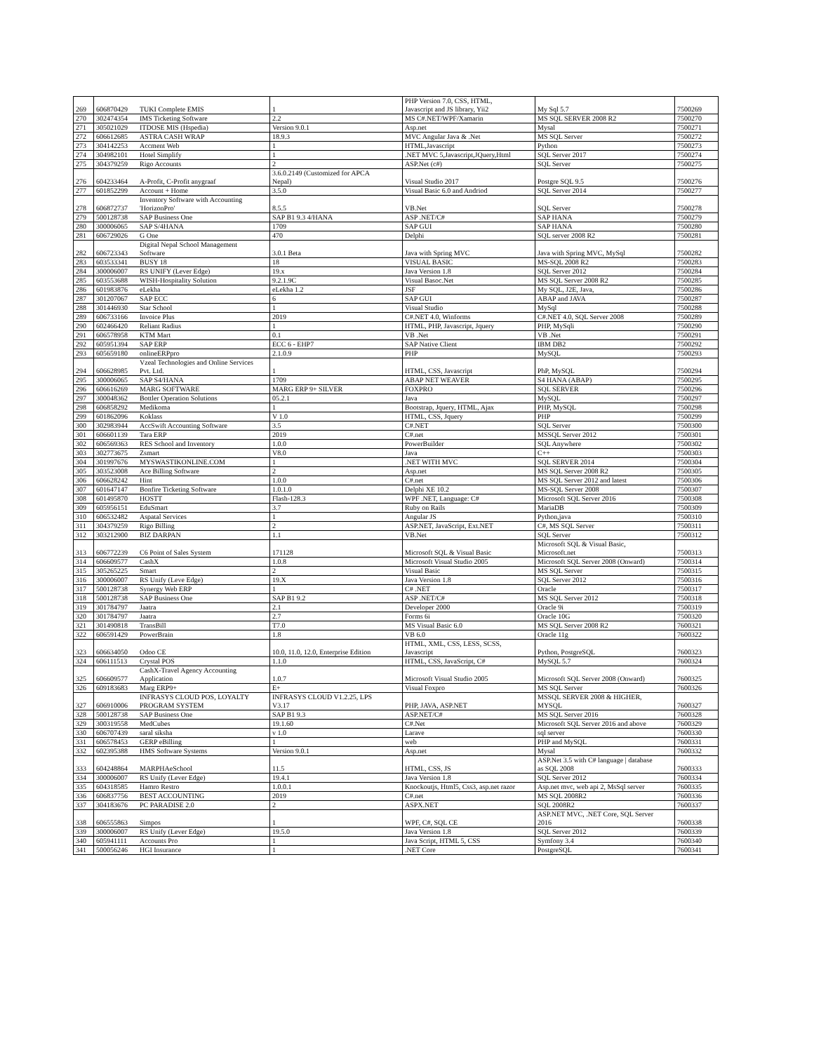| 269 | 606870429 | TUKI Complete EMIS | 1 | PHP Version 7.0, CSS, HTML, Javascript and JS library, Yii2 | My Sql 5.7 | 7500269 |
| 270 | 302474354 | IMS Ticketing Software | 2.2 | MS C#.NET/WPF/Xamarin | MS SQL SERVER 2008 R2 | 7500270 |
| 271 | 305021029 | ITDOSE MIS (Hspedia) | Version 9.0.1 | Asp.net | Mysal | 7500271 |
| 272 | 606612685 | ASTRA CASH WRAP | 18.9.3 | MVC Angular Java & .Net | MS SQL Server | 7500272 |
| 273 | 304142253 | Accment Web | 1 | HTML,Javascript | Python | 7500273 |
| 274 | 304982101 | Hotel Simplify | 1 | .NET MVC 5,Javascript,JQuery,Html | SQL Server 2017 | 7500274 |
| 275 | 304379259 | Rigo Accounts | 2 | ASP.Net (c#) | SQL Server | 7500275 |
| 276 | 604233464 | A-Profit, C-Profit anygraaf | 3.6.0.2149 (Customized for APCA Nepal) | Visual Studio 2017 | Postgre SQL 9.5 | 7500276 |
| 277 | 601852299 | Account + Home | 3.5.0 | Visual Basic 6.0 and Andriod | SQL Server 2014 | 7500277 |
| 278 | 606872737 | Inventory Software with Accounting 'HorizonPro' | 8.5.5 | VB.Net | SQL Server | 7500278 |
| 279 | 500128738 | SAP Business One | SAP B1 9.3 4/HANA | ASP .NET/C# | SAP HANA | 7500279 |
| 280 | 300006065 | SAP S/4HANA | 1709 | SAP GUI | SAP HANA | 7500280 |
| 281 | 606729026 | G One | 470 | Delphi | SQL server 2008 R2 | 7500281 |
| 282 | 606723343 | Digital Nepal School Management Software | 3.0.1 Beta | Java with Spring MVC | Java with Spring MVC, MySql | 7500282 |
| 283 | 603533341 | BUSY 18 | 18 | VISUAL BASIC | MS-SQL 2008 R2 | 7500283 |
| 284 | 300006007 | RS UNIFY (Lever Edge) | 19.x | Java Version 1.8 | SQL Server 2012 | 7500284 |
| 285 | 603553688 | WISH-Hospitality Solution | 9.2.1.9C | Visual Basoc.Net | MS SQL Server 2008 R2 | 7500285 |
| 286 | 601983876 | eLekha | eLekha 1.2 | JSF | My SQL, J2E, Java, | 7500286 |
| 287 | 301207067 | SAP ECC | 6 | SAP GUI | ABAP and JAVA | 7500287 |
| 288 | 301446930 | Star School | 1 | Visual Studio | MySql | 7500288 |
| 289 | 606733166 | Invoice Plus | 2019 | C#.NET 4.0, Winforms | C#.NET 4.0, SQL Server 2008 | 7500289 |
| 290 | 602466420 | Reliant Radius | 1 | HTML, PHP, Javascript, Jquery | PHP, MySqli | 7500290 |
| 291 | 606578958 | KTM Mart | 0.1 | VB .Net | VB .Net | 7500291 |
| 292 | 605951394 | SAP ERP | ECC 6 - EHP7 | SAP Native Client | IBM DB2 | 7500292 |
| 293 | 605659180 | onlineERPpro | 2.1.0.9 | PHP | MySQL | 7500293 |
| 294 | 606628985 | Vzeal Technologies and Online Services Pvt. Ltd. | 1 | HTML, CSS, Javascript | PhP, MySQL | 7500294 |
| 295 | 300006065 | SAP S4/HANA | 1709 | ABAP NET WEAVER | S4 HANA (ABAP) | 7500295 |
| 296 | 606616269 | MARG SOFTWARE | MARG ERP 9+ SILVER | FOXPRO | SQL SERVER | 7500296 |
| 297 | 300048362 | Bottler Operation Solutions | 05.2.1 | Java | MySQL | 7500297 |
| 298 | 606858292 | Medikoma | 1 | Bootstrap, Jquery, HTML, Ajax | PHP, MySQL | 7500298 |
| 299 | 601862096 | Koklass | V 1.0 | HTML, CSS, Jquery | PHP | 7500299 |
| 300 | 302983944 | AccSwift Accounting Software | 3.5 | C#.NET | SQL Server | 7500300 |
| 301 | 606601139 | Tara ERP | 2019 | C#.net | MSSQL Server 2012 | 7500301 |
| 302 | 606569363 | RES School and Inventory | 1.0.0 | PowerBuilder | SQL Anywhere | 7500302 |
| 303 | 302773675 | Zsmart | V8.0 | Java | C++ | 7500303 |
| 304 | 301997676 | MYSWASTIKONLINE.COM | 1 | .NET WITH MVC | SQL SERVER 2014 | 7500304 |
| 305 | 303523008 | Ace Billing Software | 2 | Asp.net | MS SQL Server 2008 R2 | 7500305 |
| 306 | 606628242 | Hint | 1.0.0 | C#.net | MS SQL Server 2012 and latest | 7500306 |
| 307 | 601647147 | Bonfire Ticketing Software | 1.0.1.0 | Delphi XE 10.2 | MS-SQL Server 2008 | 7500307 |
| 308 | 601495870 | HOSTT | Flash-128.3 | WPF .NET, Language: C# | Microsoft SQL Server 2016 | 7500308 |
| 309 | 605956151 | EduSmart | 3.7 | Ruby on Rails | MariaDB | 7500309 |
| 310 | 606532482 | Aspatal Services | 1 | Angular JS | Python,java | 7500310 |
| 311 | 304379259 | Rigo Billing | 2 | ASP.NET, JavaScript, Ext.NET | C#, MS SQL Server | 7500311 |
| 312 | 303212900 | BIZ DARPAN | 1.1 | VB.Net | SQL Server | 7500312 |
| 313 | 606772239 | C6 Point of Sales System | 171128 | Microsoft SQL & Visual Basic | Microsoft SQL & Visual Basic, Microsoft.net | 7500313 |
| 314 | 606609577 | CashX | 1.0.8 | Microsoft Visual Studio 2005 | Microsoft SQL Server 2008 (Onward) | 7500314 |
| 315 | 305265225 | Smart | 2 | Visual Basic | MS SQL Server | 7500315 |
| 316 | 300006007 | RS Unify (Leve Edge) | 19.X | Java Version 1.8 | SQL Server 2012 | 7500316 |
| 317 | 500128738 | Synergy Web ERP | 1 | C# .NET | Oracle | 7500317 |
| 318 | 500128738 | SAP Business One | SAP B1 9.2 | ASP .NET/C# | MS SQL Server 2012 | 7500318 |
| 319 | 301784797 | Jaatra | 2.1 | Developer 2000 | Oracle 9i | 7500319 |
| 320 | 301784797 | Jaatra | 2.7 | Forms 6i | Oracle 10G | 7500320 |
| 321 | 301490818 | TransBill | T7.0 | MS Visual Basic 6.0 | MS SQL Server 2008 R2 | 7600321 |
| 322 | 606591429 | PowerBrain | 1.8 | VB 6.0 | Oracle 11g | 7600322 |
| 323 | 606634050 | Odoo CE | 10.0, 11.0, 12.0, Enterprise Edition | HTML, XML, CSS, LESS, SCSS, Javascript | Python, PostgreSQL | 7600323 |
| 324 | 606111513 | Crystal POS | 1.1.0 | HTML, CSS, JavaScript, C# | MySQL 5.7 | 7600324 |
| 325 | 606609577 | CashX-Travel Agency Accounting Application | 1.0.7 | Microsoft Visual Studio 2005 | Microsoft SQL Server 2008 (Onward) | 7600325 |
| 326 | 609183683 | Marg ERP9+ | E+ | Visual Foxpro | MS SQL Server | 7600326 |
| 327 | 606910006 | INFRASYS CLOUD POS, LOYALTY PROGRAM SYSTEM | INFRASYS CLOUD V1.2.25, LPS V3.17 | PHP, JAVA, ASP.NET | MSSQL SERVER 2008 & HIGHER, MYSQL | 7600327 |
| 328 | 500128738 | SAP Business One | SAP B1 9.3 | ASP.NET/C# | MS SQL Server 2016 | 7600328 |
| 329 | 300319558 | MedCubes | 19.1.60 | C#.Net | Microsoft SQL Server 2016 and above | 7600329 |
| 330 | 606707439 | saral siksha | v 1.0 | Larave | sql server | 7600330 |
| 331 | 606578453 | GERP eBilling | 1 | web | PHP and MySQL | 7600331 |
| 332 | 602395388 | HMS Software Systems | Version 9.0.1 | Asp.net | Mysal | 7600332 |
| 333 | 604248864 | MARPHAeSchool | 11.5 | HTML, CSS, JS | ASP.Net 3.5 with C# language / database as SQL 2008 | 7600333 |
| 334 | 300006007 | RS Unify (Lever Edge) | 19.4.1 | Java Version 1.8 | SQL Server 2012 | 7600334 |
| 335 | 604318585 | Hamro Restro | 1.0.0.1 | Knockoutjs, Html5, Css3, asp.net razor | Asp.net mvc, web api 2, MsSql server | 7600335 |
| 336 | 606837756 | BEST ACCOUNTING | 2019 | C#.net | MS SQL 2008R2 | 7600336 |
| 337 | 304183676 | PC PARADISE 2.0 | 2 | ASPX.NET | SQL 2008R2 | 7600337 |
| 338 | 606555863 | Simpos | 1 | WPF, C#, SQL CE | ASP.NET MVC, .NET Core, SQL Server 2016 | 7600338 |
| 339 | 300006007 | RS Unify (Lever Edge) | 19.5.0 | Java Version 1.8 | SQL Server 2012 | 7600339 |
| 340 | 605941111 | Accounts Pro | 1 | Java Script, HTML 5, CSS | Symfony 3.4 | 7600340 |
| 341 | 500056246 | HGI Insurance | 1 | .NET Core | PostgreSQL | 7600341 |